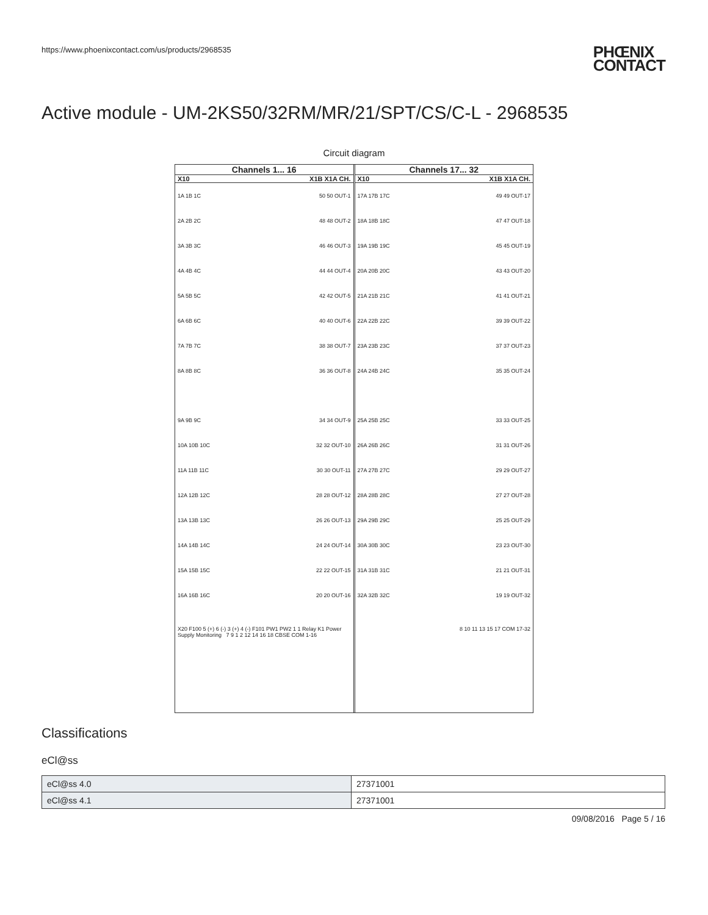https://www.phoenixcontact.com/us/products/2968535 PHŒNIX
CONTACT
Active module - UM-2KS50/32RM/MR/21/SPT/CS/C-L - 2968535
Circuit diagram
Channels 1... 16
X10 X1B X1A CH.
1A 1B 1C 50 50 OUT-1
2A 2B 2C 48 48 OUT-2
3A 3B 3C 46 46 OUT-3
4A 4B 4C 44 44 OUT-4
5A 5B 5C 42 42 OUT-5
6A 6B 6C 40 40 OUT-6
7A 7B 7C 38 38 OUT-7
8A 8B 8C 36 36 OUT-8
9A 9B 9C 34 34 OUT-9
10A 10B 10C 32 32 OUT-10
11A 11B 11C 30 30 OUT-11
12A 12B 12C 28 28 OUT-12
13A 13B 13C 26 26 OUT-13
14A 14B 14C 24 24 OUT-14
15A 15B 15C 22 22 OUT-15
16A 16B 16C 20 20 OUT-16
X20 F100 5 (+) 6 (-) 3 (+) 4 (-) F101 PW1 PW2 1 1 Relay K1 Power Supply Monitoring 7 9 1 2 12 14 16 18 CBSE COM 1-16
Channels 17... 32
X10 X1B X1A CH.
17A 17B 17C 49 49 OUT-17
18A 18B 18C 47 47 OUT-18
19A 19B 19C 45 45 OUT-19
20A 20B 20C 43 43 OUT-20
21A 21B 21C 41 41 OUT-21
22A 22B 22C 39 39 OUT-22
23A 23B 23C 37 37 OUT-23
24A 24B 24C 35 35 OUT-24
25A 25B 25C 33 33 OUT-25
26A 26B 26C 31 31 OUT-26
27A 27B 27C 29 29 OUT-27
28A 28B 28C 27 27 OUT-28
29A 29B 29C 25 25 OUT-29
30A 30B 30C 23 23 OUT-30
31A 31B 31C 21 21 OUT-31
32A 32B 32C 19 19 OUT-32
8 10 11 13 15 17 COM 17-32
Classifications
eCl@ss
| eCl@ss 4.0 | 27371001 |
| eCl@ss 4.1 | 27371001 |
09/08/2016 Page 5 / 16